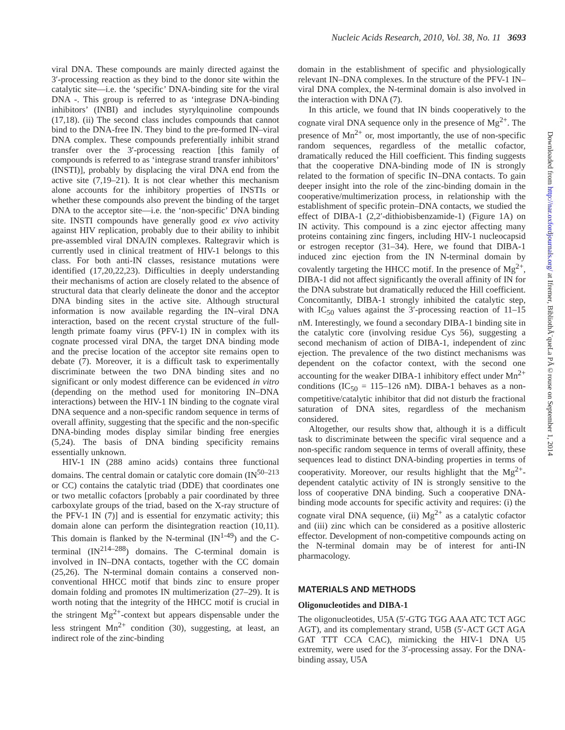Nucleic Acids Research, 2010, Vol. 38, No. 11 3693
Downloaded from http://nar.oxfordjournals.org/ at Ifremer, BibliothÃ¨queLa PÃ©rouse on September 1, 2014
viral DNA. These compounds are mainly directed against the 3′-processing reaction as they bind to the donor site within the catalytic site—i.e. the ‘specific’ DNA-binding site for the viral DNA -. This group is referred to as ‘integrase DNA-binding inhibitors’ (INBI) and includes styrylquinoline compounds (17,18). (ii) The second class includes compounds that cannot bind to the DNA-free IN. They bind to the pre-formed IN–viral DNA complex. These compounds preferentially inhibit strand transfer over the 3′-processing reaction [this family of compounds is referred to as ‘integrase strand transfer inhibitors’ (INSTI)], probably by displacing the viral DNA end from the active site (7,19–21). It is not clear whether this mechanism alone accounts for the inhibitory properties of INSTIs or whether these compounds also prevent the binding of the target DNA to the acceptor site—i.e. the ‘non-specific’ DNA binding site. INSTI compounds have generally good ex vivo activity against HIV replication, probably due to their ability to inhibit pre-assembled viral DNA/IN complexes. Raltegravir which is currently used in clinical treatment of HIV-1 belongs to this class. For both anti-IN classes, resistance mutations were identified (17,20,22,23). Difficulties in deeply understanding their mechanisms of action are closely related to the absence of structural data that clearly delineate the donor and the acceptor DNA binding sites in the active site. Although structural information is now available regarding the IN–viral DNA interaction, based on the recent crystal structure of the full-length primate foamy virus (PFV-1) IN in complex with its cognate processed viral DNA, the target DNA binding mode and the precise location of the acceptor site remains open to debate (7). Moreover, it is a difficult task to experimentally discriminate between the two DNA binding sites and no significant or only modest difference can be evidenced in vitro (depending on the method used for monitoring IN–DNA interactions) between the HIV-1 IN binding to the cognate viral DNA sequence and a non-specific random sequence in terms of overall affinity, suggesting that the specific and the non-specific DNA-binding modes display similar binding free energies (5,24). The basis of DNA binding specificity remains essentially unknown.
HIV-1 IN (288 amino acids) contains three functional domains. The central domain or catalytic core domain (IN<sup>50–213</sup> or CC) contains the catalytic triad (DDE) that coordinates one or two metallic cofactors [probably a pair coordinated by three carboxylate groups of the triad, based on the X-ray structure of the PFV-1 IN (7)] and is essential for enzymatic activity; this domain alone can perform the disintegration reaction (10,11). This domain is flanked by the N-terminal (IN<sup>1-49</sup>) and the C-terminal (IN<sup>214–288</sup>) domains. The C-terminal domain is involved in IN–DNA contacts, together with the CC domain (25,26). The N-terminal domain contains a conserved non-conventional HHCC motif that binds zinc to ensure proper domain folding and promotes IN multimerization (27–29). It is worth noting that the integrity of the HHCC motif is crucial in the stringent Mg<sup>2+</sup>-context but appears dispensable under the less stringent Mn<sup>2+</sup> condition (30), suggesting, at least, an indirect role of the zinc-binding
domain in the establishment of specific and physiologically relevant IN–DNA complexes. In the structure of the PFV-1 IN–viral DNA complex, the N-terminal domain is also involved in the interaction with DNA (7).
In this article, we found that IN binds cooperatively to the cognate viral DNA sequence only in the presence of Mg<sup>2+</sup>. The presence of Mn<sup>2+</sup> or, most importantly, the use of non-specific random sequences, regardless of the metallic cofactor, dramatically reduced the Hill coefficient. This finding suggests that the cooperative DNA-binding mode of IN is strongly related to the formation of specific IN–DNA contacts. To gain deeper insight into the role of the zinc-binding domain in the cooperative/multimerization process, in relationship with the establishment of specific protein–DNA contacts, we studied the effect of DIBA-1 (2,2′-dithiobisbenzamide-1) (Figure 1A) on IN activity. This compound is a zinc ejector affecting many proteins containing zinc fingers, including HIV-1 nucleocapsid or estrogen receptor (31–34). Here, we found that DIBA-1 induced zinc ejection from the IN N-terminal domain by covalently targeting the HHCC motif. In the presence of Mg<sup>2+</sup>, DIBA-1 did not affect significantly the overall affinity of IN for the DNA substrate but dramatically reduced the Hill coefficient. Concomitantly, DIBA-1 strongly inhibited the catalytic step, with IC<sub>50</sub> values against the 3′-processing reaction of 11–15 nM. Interestingly, we found a secondary DIBA-1 binding site in the catalytic core (involving residue Cys 56), suggesting a second mechanism of action of DIBA-1, independent of zinc ejection. The prevalence of the two distinct mechanisms was dependent on the cofactor context, with the second one accounting for the weaker DIBA-1 inhibitory effect under Mn<sup>2+</sup> conditions (IC<sub>50</sub> = 115–126 nM). DIBA-1 behaves as a non-competitive/catalytic inhibitor that did not disturb the fractional saturation of DNA sites, regardless of the mechanism considered.
Altogether, our results show that, although it is a difficult task to discriminate between the specific viral sequence and a non-specific random sequence in terms of overall affinity, these sequences lead to distinct DNA-binding properties in terms of cooperativity. Moreover, our results highlight that the Mg<sup>2+</sup>-dependent catalytic activity of IN is strongly sensitive to the loss of cooperative DNA binding. Such a cooperative DNA-binding mode accounts for specific activity and requires: (i) the cognate viral DNA sequence, (ii) Mg<sup>2+</sup> as a catalytic cofactor and (iii) zinc which can be considered as a positive allosteric effector. Development of non-competitive compounds acting on the N-terminal domain may be of interest for anti-IN pharmacology.
MATERIALS AND METHODS
Oligonucleotides and DIBA-1
The oligonucleotides, U5A (5′-GTG TGG AAA ATC TCT AGC AGT), and its complementary strand, U5B (5′-ACT GCT AGA GAT TTT CCA CAC), mimicking the HIV-1 DNA U5 extremity, were used for the 3′-processing assay. For the DNA-binding assay, U5A